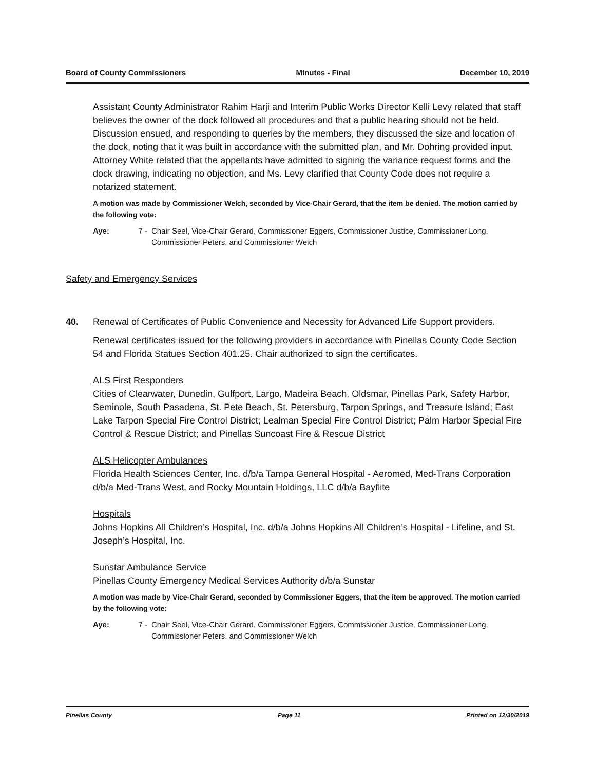Board of County Commissioners Minutes - Final December 10, 2019
Assistant County Administrator Rahim Harji and Interim Public Works Director Kelli Levy related that staff believes the owner of the dock followed all procedures and that a public hearing should not be held. Discussion ensued, and responding to queries by the members, they discussed the size and location of the dock, noting that it was built in accordance with the submitted plan, and Mr. Dohring provided input. Attorney White related that the appellants have admitted to signing the variance request forms and the dock drawing, indicating no objection, and Ms. Levy clarified that County Code does not require a notarized statement.
A motion was made by Commissioner Welch, seconded by Vice-Chair Gerard, that the item be denied. The motion carried by the following vote:
Aye: 7 - Chair Seel, Vice-Chair Gerard, Commissioner Eggers, Commissioner Justice, Commissioner Long, Commissioner Peters, and Commissioner Welch
Safety and Emergency Services
40. Renewal of Certificates of Public Convenience and Necessity for Advanced Life Support providers.
Renewal certificates issued for the following providers in accordance with Pinellas County Code Section 54 and Florida Statues Section 401.25. Chair authorized to sign the certificates.
ALS First Responders
Cities of Clearwater, Dunedin, Gulfport, Largo, Madeira Beach, Oldsmar, Pinellas Park, Safety Harbor, Seminole, South Pasadena, St. Pete Beach, St. Petersburg, Tarpon Springs, and Treasure Island; East Lake Tarpon Special Fire Control District; Lealman Special Fire Control District; Palm Harbor Special Fire Control & Rescue District; and Pinellas Suncoast Fire & Rescue District
ALS Helicopter Ambulances
Florida Health Sciences Center, Inc. d/b/a Tampa General Hospital - Aeromed, Med-Trans Corporation d/b/a Med-Trans West, and Rocky Mountain Holdings, LLC d/b/a Bayflite
Hospitals
Johns Hopkins All Children’s Hospital, Inc. d/b/a Johns Hopkins All Children’s Hospital - Lifeline, and St. Joseph’s Hospital, Inc.
Sunstar Ambulance Service
Pinellas County Emergency Medical Services Authority d/b/a Sunstar
A motion was made by Vice-Chair Gerard, seconded by Commissioner Eggers, that the item be approved. The motion carried by the following vote:
Aye: 7 - Chair Seel, Vice-Chair Gerard, Commissioner Eggers, Commissioner Justice, Commissioner Long, Commissioner Peters, and Commissioner Welch
Pinellas County Page 11 Printed on 12/30/2019